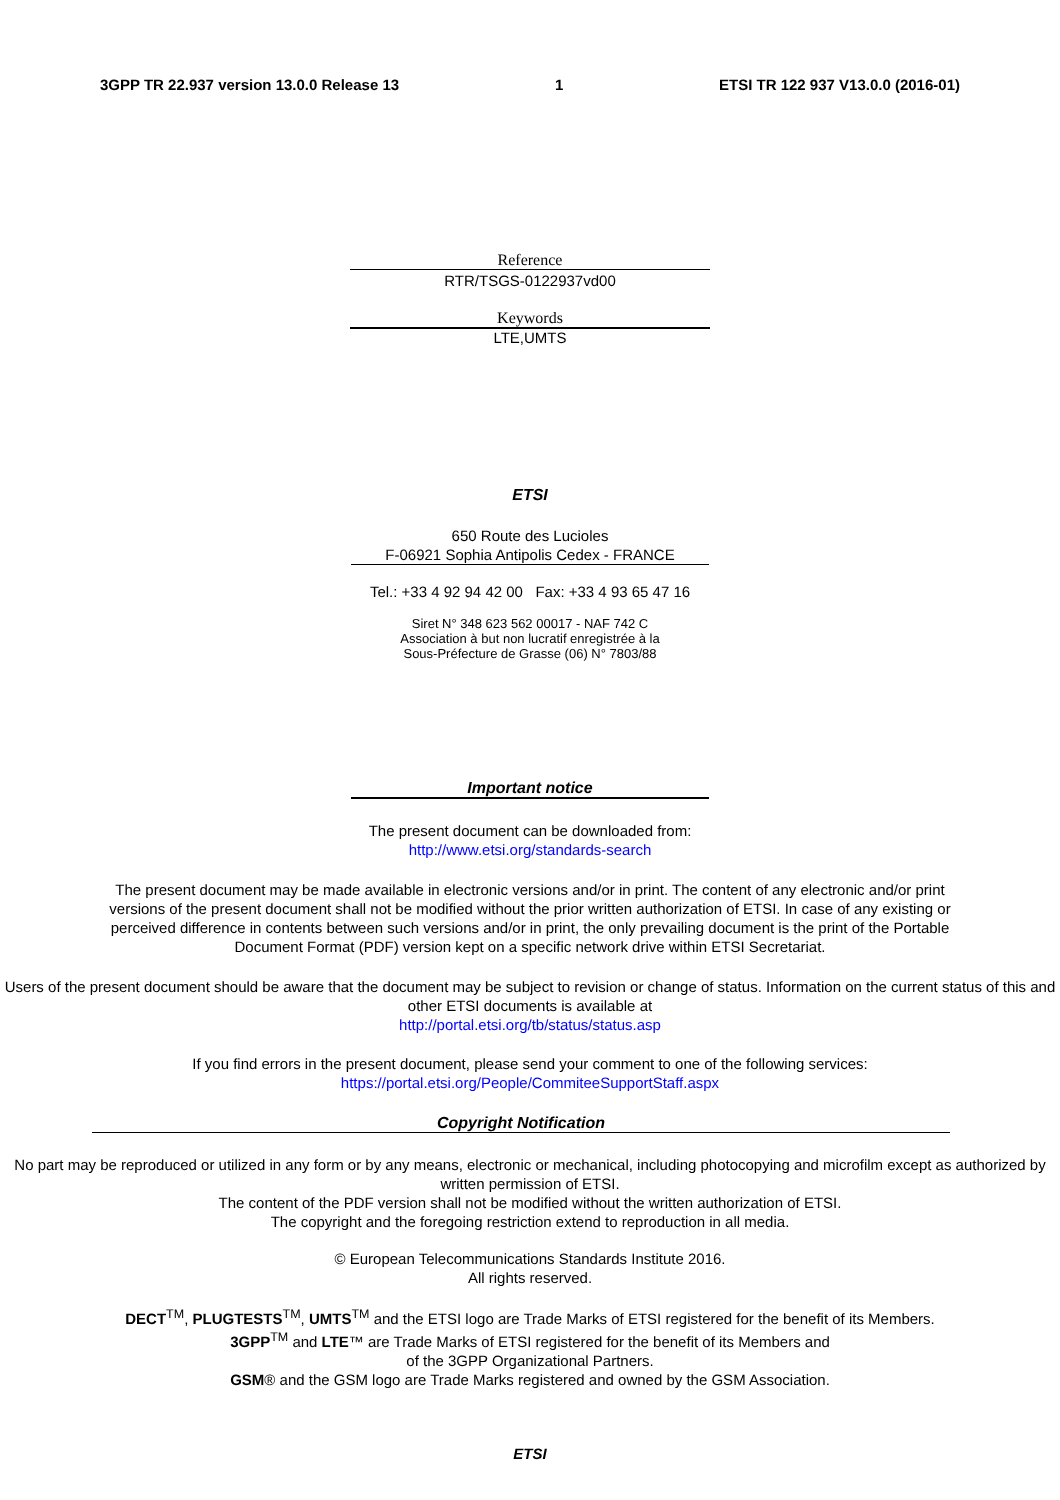3GPP TR 22.937 version 13.0.0 Release 13 1 ETSI TR 122 937 V13.0.0 (2016-01)
Reference
RTR/TSGS-0122937vd00
Keywords
LTE,UMTS
ETSI
650 Route des Lucioles
F-06921 Sophia Antipolis Cedex - FRANCE
Tel.: +33 4 92 94 42 00 Fax: +33 4 93 65 47 16
Siret N° 348 623 562 00017 - NAF 742 C
Association à but non lucratif enregistrée à la
Sous-Préfecture de Grasse (06) N° 7803/88
Important notice
The present document can be downloaded from:
http://www.etsi.org/standards-search
The present document may be made available in electronic versions and/or in print. The content of any electronic and/or print versions of the present document shall not be modified without the prior written authorization of ETSI. In case of any existing or perceived difference in contents between such versions and/or in print, the only prevailing document is the print of the Portable Document Format (PDF) version kept on a specific network drive within ETSI Secretariat.
Users of the present document should be aware that the document may be subject to revision or change of status. Information on the current status of this and other ETSI documents is available at
http://portal.etsi.org/tb/status/status.asp
If you find errors in the present document, please send your comment to one of the following services:
https://portal.etsi.org/People/CommiteeSupportStaff.aspx
Copyright Notification
No part may be reproduced or utilized in any form or by any means, electronic or mechanical, including photocopying and microfilm except as authorized by written permission of ETSI.
The content of the PDF version shall not be modified without the written authorization of ETSI.
The copyright and the foregoing restriction extend to reproduction in all media.
© European Telecommunications Standards Institute 2016.
All rights reserved.
DECT<sup>TM</sup>, PLUGTESTS<sup>TM</sup>, UMTS<sup>TM</sup> and the ETSI logo are Trade Marks of ETSI registered for the benefit of its Members.
3GPP<sup>TM</sup> and LTE™ are Trade Marks of ETSI registered for the benefit of its Members and
of the 3GPP Organizational Partners.
GSM® and the GSM logo are Trade Marks registered and owned by the GSM Association.
ETSI